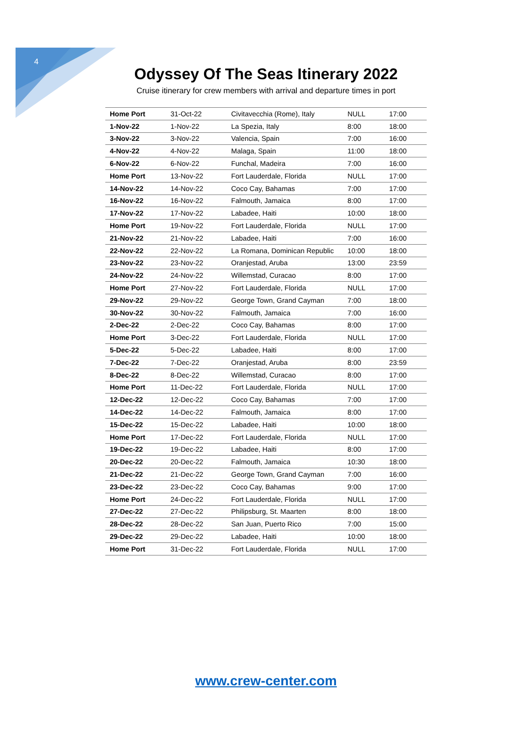4
Odyssey Of The Seas Itinerary 2022
Cruise itinerary for crew members with arrival and departure times in port
| Home Port | 31-Oct-22 | Civitavecchia (Rome), Italy | NULL | 17:00 |
| 1-Nov-22 | 1-Nov-22 | La Spezia, Italy | 8:00 | 18:00 |
| 3-Nov-22 | 3-Nov-22 | Valencia, Spain | 7:00 | 16:00 |
| 4-Nov-22 | 4-Nov-22 | Malaga, Spain | 11:00 | 18:00 |
| 6-Nov-22 | 6-Nov-22 | Funchal, Madeira | 7:00 | 16:00 |
| Home Port | 13-Nov-22 | Fort Lauderdale, Florida | NULL | 17:00 |
| 14-Nov-22 | 14-Nov-22 | Coco Cay, Bahamas | 7:00 | 17:00 |
| 16-Nov-22 | 16-Nov-22 | Falmouth, Jamaica | 8:00 | 17:00 |
| 17-Nov-22 | 17-Nov-22 | Labadee, Haiti | 10:00 | 18:00 |
| Home Port | 19-Nov-22 | Fort Lauderdale, Florida | NULL | 17:00 |
| 21-Nov-22 | 21-Nov-22 | Labadee, Haiti | 7:00 | 16:00 |
| 22-Nov-22 | 22-Nov-22 | La Romana, Dominican Republic | 10:00 | 18:00 |
| 23-Nov-22 | 23-Nov-22 | Oranjestad, Aruba | 13:00 | 23:59 |
| 24-Nov-22 | 24-Nov-22 | Willemstad, Curacao | 8:00 | 17:00 |
| Home Port | 27-Nov-22 | Fort Lauderdale, Florida | NULL | 17:00 |
| 29-Nov-22 | 29-Nov-22 | George Town, Grand Cayman | 7:00 | 18:00 |
| 30-Nov-22 | 30-Nov-22 | Falmouth, Jamaica | 7:00 | 16:00 |
| 2-Dec-22 | 2-Dec-22 | Coco Cay, Bahamas | 8:00 | 17:00 |
| Home Port | 3-Dec-22 | Fort Lauderdale, Florida | NULL | 17:00 |
| 5-Dec-22 | 5-Dec-22 | Labadee, Haiti | 8:00 | 17:00 |
| 7-Dec-22 | 7-Dec-22 | Oranjestad, Aruba | 8:00 | 23:59 |
| 8-Dec-22 | 8-Dec-22 | Willemstad, Curacao | 8:00 | 17:00 |
| Home Port | 11-Dec-22 | Fort Lauderdale, Florida | NULL | 17:00 |
| 12-Dec-22 | 12-Dec-22 | Coco Cay, Bahamas | 7:00 | 17:00 |
| 14-Dec-22 | 14-Dec-22 | Falmouth, Jamaica | 8:00 | 17:00 |
| 15-Dec-22 | 15-Dec-22 | Labadee, Haiti | 10:00 | 18:00 |
| Home Port | 17-Dec-22 | Fort Lauderdale, Florida | NULL | 17:00 |
| 19-Dec-22 | 19-Dec-22 | Labadee, Haiti | 8:00 | 17:00 |
| 20-Dec-22 | 20-Dec-22 | Falmouth, Jamaica | 10:30 | 18:00 |
| 21-Dec-22 | 21-Dec-22 | George Town, Grand Cayman | 7:00 | 16:00 |
| 23-Dec-22 | 23-Dec-22 | Coco Cay, Bahamas | 9:00 | 17:00 |
| Home Port | 24-Dec-22 | Fort Lauderdale, Florida | NULL | 17:00 |
| 27-Dec-22 | 27-Dec-22 | Philipsburg, St. Maarten | 8:00 | 18:00 |
| 28-Dec-22 | 28-Dec-22 | San Juan, Puerto Rico | 7:00 | 15:00 |
| 29-Dec-22 | 29-Dec-22 | Labadee, Haiti | 10:00 | 18:00 |
| Home Port | 31-Dec-22 | Fort Lauderdale, Florida | NULL | 17:00 |
www.crew-center.com